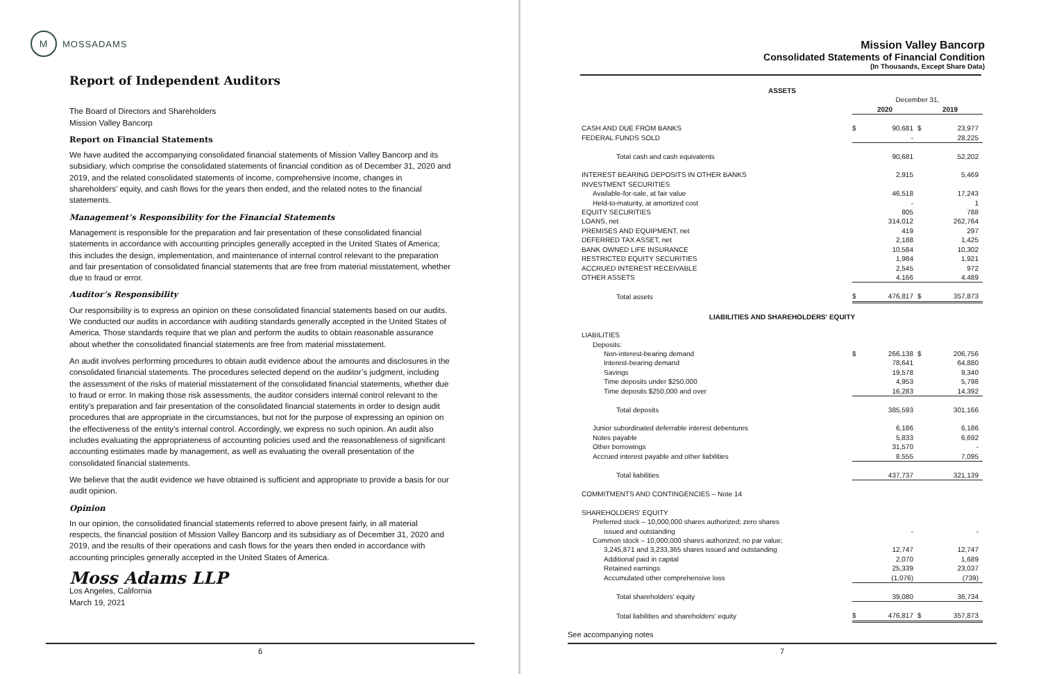M
MOSSADAMS
Report of Independent Auditors
The Board of Directors and Shareholders
Mission Valley Bancorp
Report on Financial Statements
We have audited the accompanying consolidated financial statements of Mission Valley Bancorp and its subsidiary, which comprise the consolidated statements of financial condition as of December 31, 2020 and 2019, and the related consolidated statements of income, comprehensive income, changes in shareholders’ equity, and cash flows for the years then ended, and the related notes to the financial statements.
Management’s Responsibility for the Financial Statements
Management is responsible for the preparation and fair presentation of these consolidated financial statements in accordance with accounting principles generally accepted in the United States of America; this includes the design, implementation, and maintenance of internal control relevant to the preparation and fair presentation of consolidated financial statements that are free from material misstatement, whether due to fraud or error.
Auditor’s Responsibility
Our responsibility is to express an opinion on these consolidated financial statements based on our audits. We conducted our audits in accordance with auditing standards generally accepted in the United States of America. Those standards require that we plan and perform the audits to obtain reasonable assurance about whether the consolidated financial statements are free from material misstatement.
An audit involves performing procedures to obtain audit evidence about the amounts and disclosures in the consolidated financial statements. The procedures selected depend on the auditor’s judgment, including the assessment of the risks of material misstatement of the consolidated financial statements, whether due to fraud or error. In making those risk assessments, the auditor considers internal control relevant to the entity’s preparation and fair presentation of the consolidated financial statements in order to design audit procedures that are appropriate in the circumstances, but not for the purpose of expressing an opinion on the effectiveness of the entity’s internal control. Accordingly, we express no such opinion. An audit also includes evaluating the appropriateness of accounting policies used and the reasonableness of significant accounting estimates made by management, as well as evaluating the overall presentation of the consolidated financial statements.
We believe that the audit evidence we have obtained is sufficient and appropriate to provide a basis for our audit opinion.
Opinion
In our opinion, the consolidated financial statements referred to above present fairly, in all material respects, the financial position of Mission Valley Bancorp and its subsidiary as of December 31, 2020 and 2019, and the results of their operations and cash flows for the years then ended in accordance with accounting principles generally accepted in the United States of America.
Moss Adams LLP
Los Angeles, California
March 19, 2021
6
Mission Valley Bancorp
Consolidated Statements of Financial Condition
(In Thousands, Except Share Data)
| ASSETS | | | | |
| --- | --- | --- | --- | --- |
| | December 31, | | | |
| | 2020 | | 2019 | |
| CASH AND DUE FROM BANKS | $ | 90,681 | $ | 23,977 |
| FEDERAL FUNDS SOLD | | - | | 28,225 |
| Total cash and cash equivalents | | 90,681 | | 52,202 |
| INTEREST BEARING DEPOSITS IN OTHER BANKS | | 2,915 | | 5,469 |
| INVESTMENT SECURITIES | | | | |
| Available-for-sale, at fair value | | 46,518 | | 17,243 |
| Held-to-maturity, at amortized cost | | - | | 1 |
| EQUITY SECURITIES | | 805 | | 788 |
| LOANS, net | | 314,012 | | 262,764 |
| PREMISES AND EQUIPMENT, net | | 419 | | 297 |
| DEFERRED TAX ASSET, net | | 2,188 | | 1,425 |
| BANK OWNED LIFE INSURANCE | | 10,584 | | 10,302 |
| RESTRICTED EQUITY SECURITIES | | 1,984 | | 1,921 |
| ACCRUED INTEREST RECEIVABLE | | 2,545 | | 972 |
| OTHER ASSETS | | 4,166 | | 4,489 |
| Total assets | $ | 476,817 | $ | 357,873 |
| LIABILITIES AND SHAREHOLDERS' EQUITY | | | | |
| LIABILITIES | | | | |
| Deposits: | | | | |
| Non-interest-bearing demand | $ | 266,138 | $ | 206,756 |
| Interest-bearing demand | | 78,641 | | 64,880 |
| Savings | | 19,578 | | 9,340 |
| Time deposits under $250,000 | | 4,953 | | 5,798 |
| Time deposits $250,000 and over | | 16,283 | | 14,392 |
| Total deposits | | 385,593 | | 301,166 |
| Junior subordinated deferrable interest debentures | | 6,186 | | 6,186 |
| Notes payable | | 5,833 | | 6,692 |
| Other borrowings | | 31,570 | | - |
| Accrued interest payable and other liabilities | | 8,555 | | 7,095 |
| Total liabilities | | 437,737 | | 321,139 |
| COMMITMENTS AND CONTINGENCIES – Note 14 | | | | |
| SHAREHOLDERS' EQUITY | | | | |
| Preferred stock – 10,000,000 shares authorized; zero shares | | | | |
| issued and outstanding | | - | | - |
| Common stock – 10,000,000 shares authorized; no par value; | | | | |
| 3,245,871 and 3,233,365 shares issued and outstanding | | 12,747 | | 12,747 |
| Additional paid in capital | | 2,070 | | 1,689 |
| Retained earnings | | 25,339 | | 23,037 |
| Accumulated other comprehensive loss | | (1,076) | | (739) |
| Total shareholders' equity | | 39,080 | | 36,734 |
| Total liabilities and shareholders' equity | $ | 476,817 | $ | 357,873 |
See accompanying notes
7